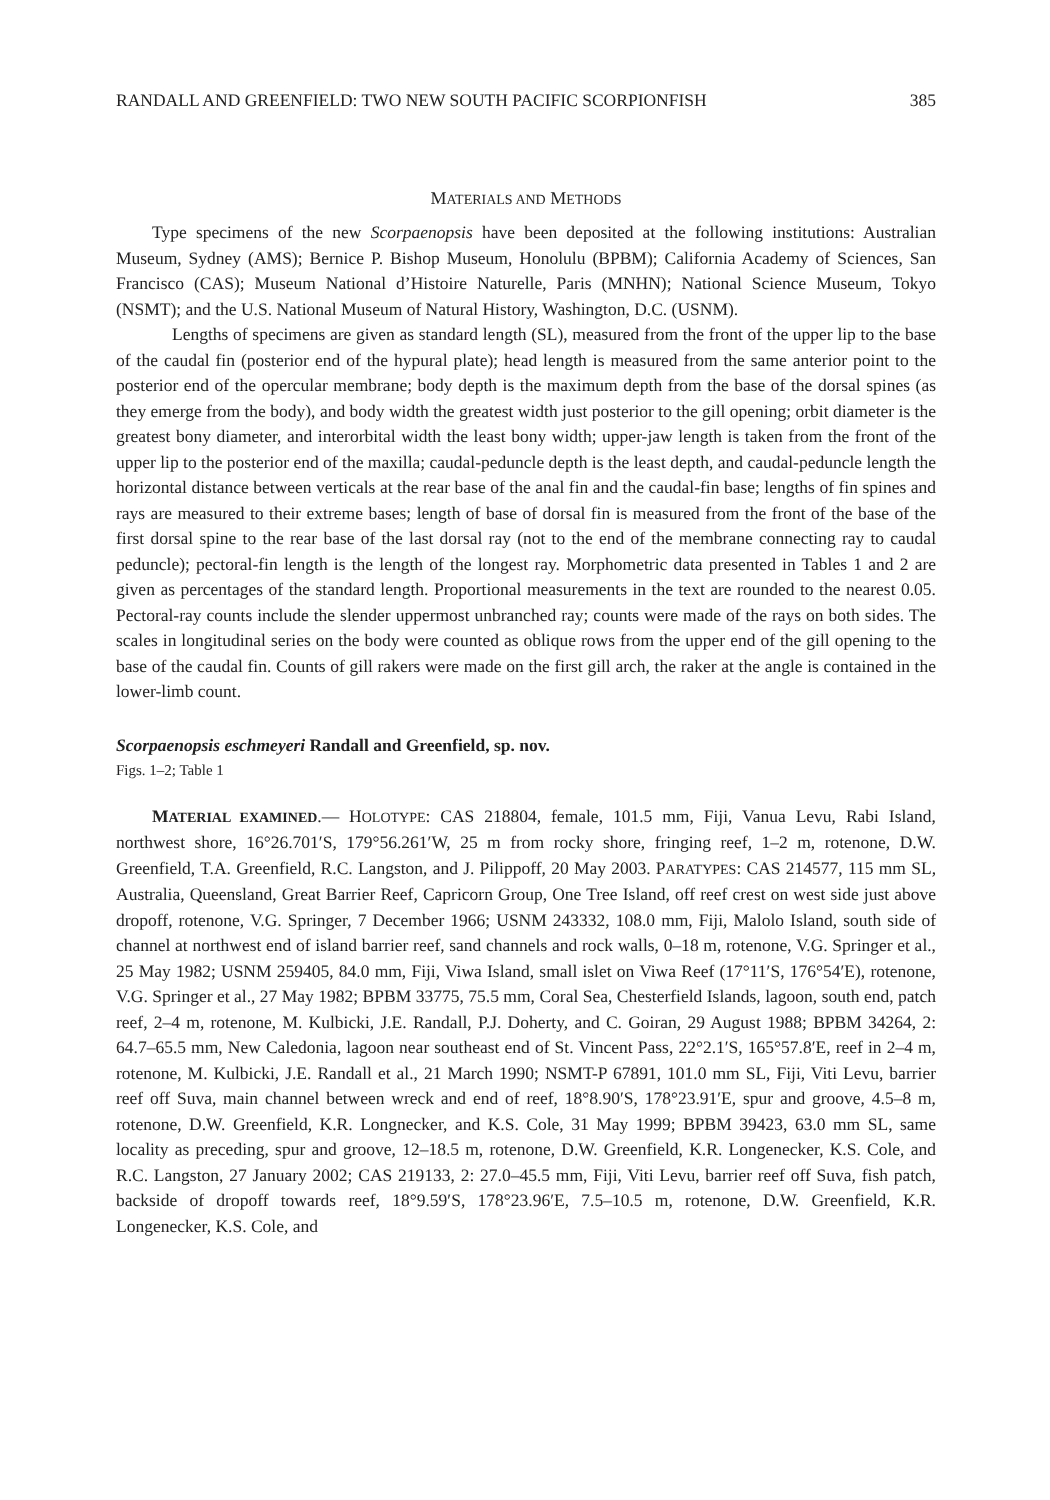RANDALL AND GREENFIELD: TWO NEW SOUTH PACIFIC SCORPIONFISH 385
MATERIALS AND METHODS
Type specimens of the new Scorpaenopsis have been deposited at the following institutions: Australian Museum, Sydney (AMS); Bernice P. Bishop Museum, Honolulu (BPBM); California Academy of Sciences, San Francisco (CAS); Museum National d’Histoire Naturelle, Paris (MNHN); National Science Museum, Tokyo (NSMT); and the U.S. National Museum of Natural History, Washington, D.C. (USNM).
Lengths of specimens are given as standard length (SL), measured from the front of the upper lip to the base of the caudal fin (posterior end of the hypural plate); head length is measured from the same anterior point to the posterior end of the opercular membrane; body depth is the maximum depth from the base of the dorsal spines (as they emerge from the body), and body width the greatest width just posterior to the gill opening; orbit diameter is the greatest bony diameter, and interorbital width the least bony width; upper-jaw length is taken from the front of the upper lip to the posterior end of the maxilla; caudal-peduncle depth is the least depth, and caudal-peduncle length the horizontal distance between verticals at the rear base of the anal fin and the caudal-fin base; lengths of fin spines and rays are measured to their extreme bases; length of base of dorsal fin is measured from the front of the base of the first dorsal spine to the rear base of the last dorsal ray (not to the end of the membrane connecting ray to caudal peduncle); pectoral-fin length is the length of the longest ray. Morphometric data presented in Tables 1 and 2 are given as percentages of the standard length. Proportional measurements in the text are rounded to the nearest 0.05. Pectoral-ray counts include the slender uppermost unbranched ray; counts were made of the rays on both sides. The scales in longitudinal series on the body were counted as oblique rows from the upper end of the gill opening to the base of the caudal fin. Counts of gill rakers were made on the first gill arch, the raker at the angle is contained in the lower-limb count.
Scorpaenopsis eschmeyeri Randall and Greenfield, sp. nov.
Figs. 1–2; Table 1
MATERIAL EXAMINED.— HOLOTYPE: CAS 218804, female, 101.5 mm, Fiji, Vanua Levu, Rabi Island, northwest shore, 16°26.701′S, 179°56.261′W, 25 m from rocky shore, fringing reef, 1–2 m, rotenone, D.W. Greenfield, T.A. Greenfield, R.C. Langston, and J. Pilippoff, 20 May 2003. PARATYPES: CAS 214577, 115 mm SL, Australia, Queensland, Great Barrier Reef, Capricorn Group, One Tree Island, off reef crest on west side just above dropoff, rotenone, V.G. Springer, 7 December 1966; USNM 243332, 108.0 mm, Fiji, Malolo Island, south side of channel at northwest end of island barrier reef, sand channels and rock walls, 0–18 m, rotenone, V.G. Springer et al., 25 May 1982; USNM 259405, 84.0 mm, Fiji, Viwa Island, small islet on Viwa Reef (17°11′S, 176°54′E), rotenone, V.G. Springer et al., 27 May 1982; BPBM 33775, 75.5 mm, Coral Sea, Chesterfield Islands, lagoon, south end, patch reef, 2–4 m, rotenone, M. Kulbicki, J.E. Randall, P.J. Doherty, and C. Goiran, 29 August 1988; BPBM 34264, 2: 64.7–65.5 mm, New Caledonia, lagoon near southeast end of St. Vincent Pass, 22°2.1′S, 165°57.8′E, reef in 2–4 m, rotenone, M. Kulbicki, J.E. Randall et al., 21 March 1990; NSMT-P 67891, 101.0 mm SL, Fiji, Viti Levu, barrier reef off Suva, main channel between wreck and end of reef, 18°8.90′S, 178°23.91′E, spur and groove, 4.5–8 m, rotenone, D.W. Greenfield, K.R. Longnecker, and K.S. Cole, 31 May 1999; BPBM 39423, 63.0 mm SL, same locality as preceding, spur and groove, 12–18.5 m, rotenone, D.W. Greenfield, K.R. Longenecker, K.S. Cole, and R.C. Langston, 27 January 2002; CAS 219133, 2: 27.0–45.5 mm, Fiji, Viti Levu, barrier reef off Suva, fish patch, backside of dropoff towards reef, 18°9.59′S, 178°23.96′E, 7.5–10.5 m, rotenone, D.W. Greenfield, K.R. Longenecker, K.S. Cole, and